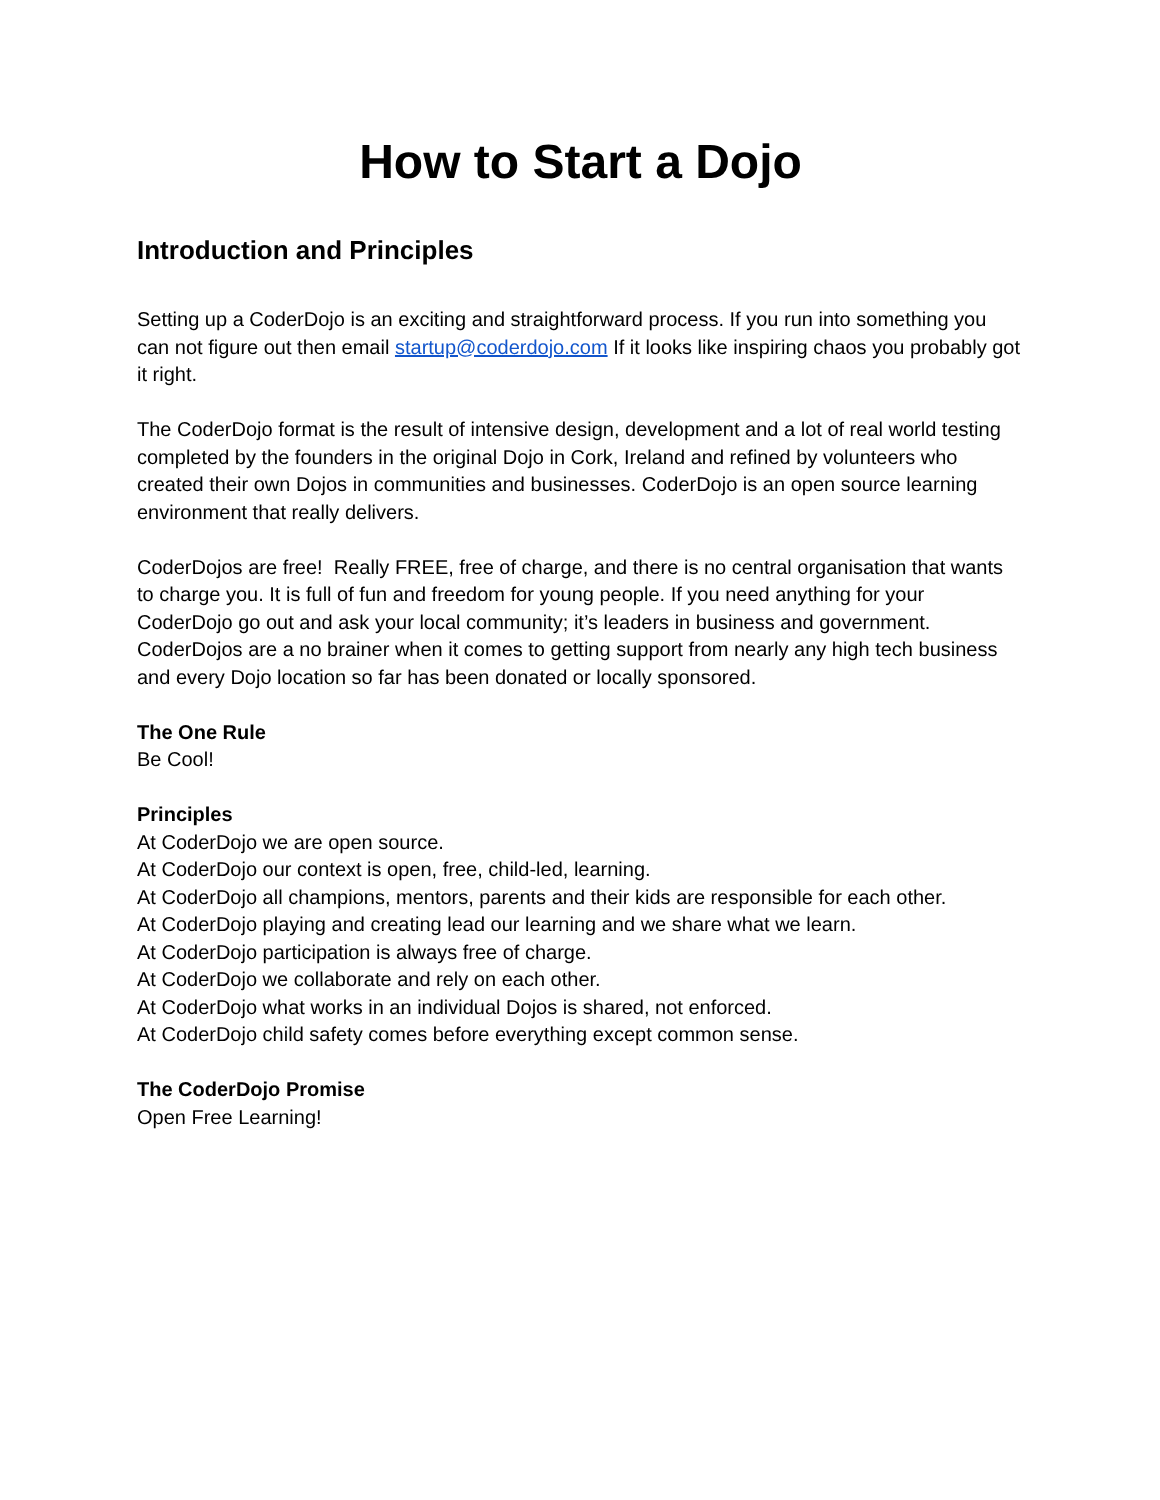How to Start a Dojo
Introduction and Principles
Setting up a CoderDojo is an exciting and straightforward process. If you run into something you can not figure out then email startup@coderdojo.com If it looks like inspiring chaos you probably got it right.
The CoderDojo format is the result of intensive design, development and a lot of real world testing completed by the founders in the original Dojo in Cork, Ireland and refined by volunteers who created their own Dojos in communities and businesses. CoderDojo is an open source learning environment that really delivers.
CoderDojos are free! Really FREE, free of charge, and there is no central organisation that wants to charge you. It is full of fun and freedom for young people. If you need anything for your CoderDojo go out and ask your local community; it’s leaders in business and government. CoderDojos are a no brainer when it comes to getting support from nearly any high tech business and every Dojo location so far has been donated or locally sponsored.
The One Rule
Be Cool!
Principles
At CoderDojo we are open source.
At CoderDojo our context is open, free, child-led, learning.
At CoderDojo all champions, mentors, parents and their kids are responsible for each other.
At CoderDojo playing and creating lead our learning and we share what we learn.
At CoderDojo participation is always free of charge.
At CoderDojo we collaborate and rely on each other.
At CoderDojo what works in an individual Dojos is shared, not enforced.
At CoderDojo child safety comes before everything except common sense.
The CoderDojo Promise
Open Free Learning!